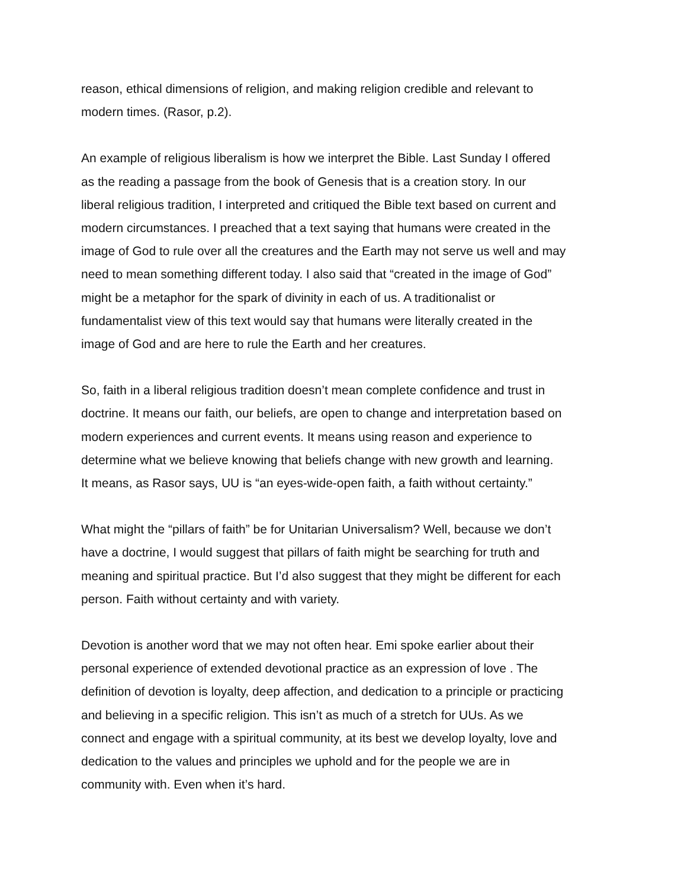reason, ethical dimensions of religion, and making religion credible and relevant to modern times. (Rasor, p.2).
An example of religious liberalism is how we interpret the Bible. Last Sunday I offered as the reading a passage from the book of Genesis that is a creation story. In our liberal religious tradition, I interpreted and critiqued the Bible text based on current and modern circumstances. I preached that a text saying that humans were created in the image of God to rule over all the creatures and the Earth may not serve us well and may need to mean something different today. I also said that “created in the image of God” might be a metaphor for the spark of divinity in each of us. A traditionalist or fundamentalist view of this text would say that humans were literally created in the image of God and are here to rule the Earth and her creatures.
So, faith in a liberal religious tradition doesn’t mean complete confidence and trust in doctrine. It means our faith, our beliefs, are open to change and interpretation based on modern experiences and current events. It means using reason and experience to determine what we believe knowing that beliefs change with new growth and learning. It means, as Rasor says, UU is “an eyes-wide-open faith, a faith without certainty.”
What might the “pillars of faith” be for Unitarian Universalism? Well, because we don’t have a doctrine, I would suggest that pillars of faith might be searching for truth and meaning and spiritual practice. But I’d also suggest that they might be different for each person. Faith without certainty and with variety.
Devotion is another word that we may not often hear. Emi spoke earlier about their personal experience of extended devotional practice as an expression of love . The definition of devotion is loyalty, deep affection, and dedication to a principle or practicing and believing in a specific religion. This isn’t as much of a stretch for UUs. As we connect and engage with a spiritual community, at its best we develop loyalty, love and dedication to the values and principles we uphold and for the people we are in community with. Even when it’s hard.